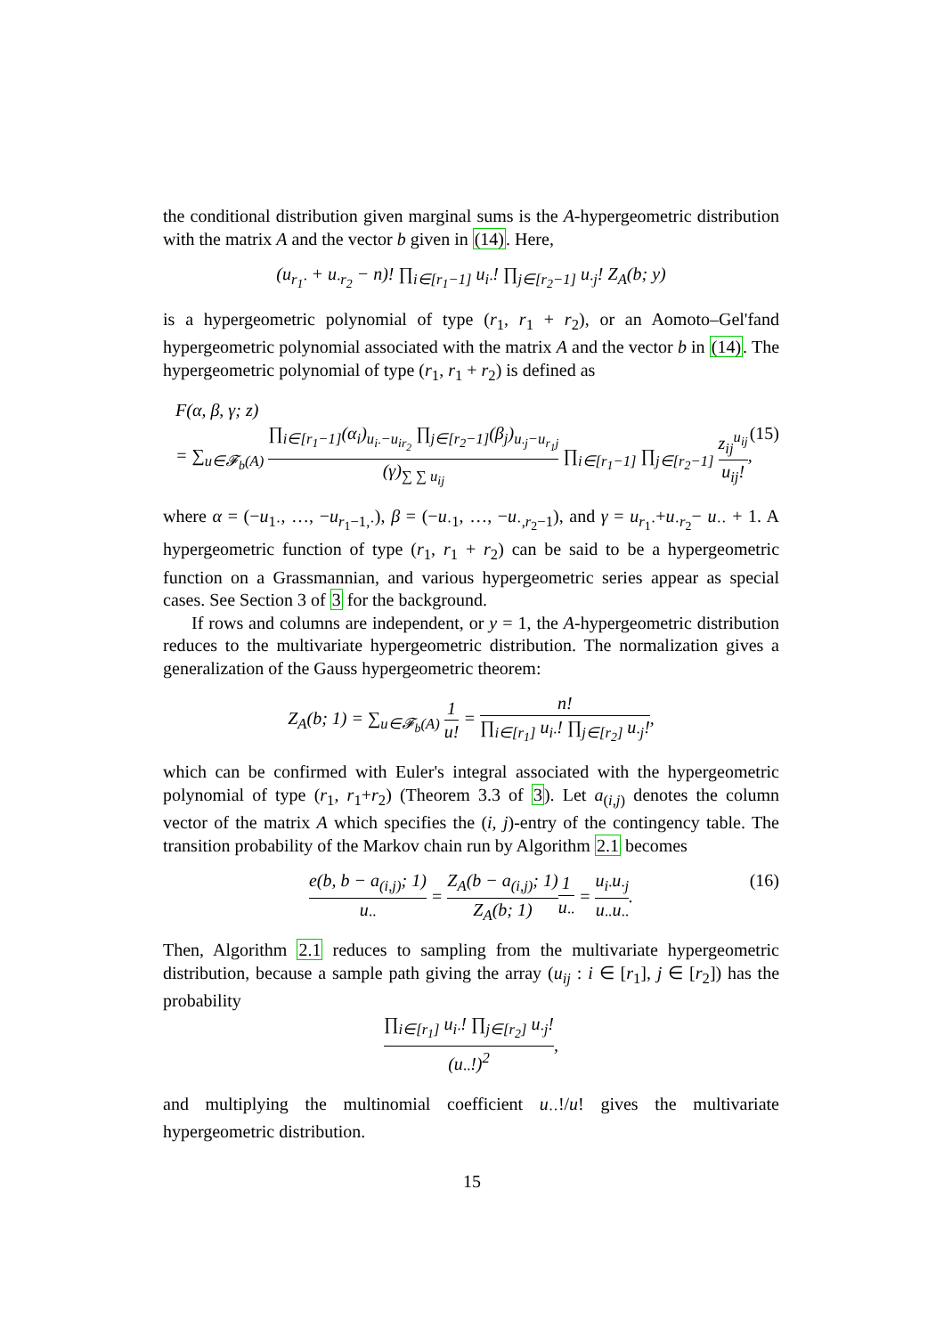the conditional distribution given marginal sums is the A-hypergeometric distribution with the matrix A and the vector b given in (14). Here,
(u<sub>r<sub>1</sub>·</sub> + u<sub>·r<sub>2</sub></sub> − n)! ∏<sub>i∈[r<sub>1</sub>−1]</sub> u<sub>i·</sub>! ∏<sub>j∈[r<sub>2</sub>−1]</sub> u<sub>·j</sub>! Z<sub>A</sub>(b; y)
is a hypergeometric polynomial of type (r<sub>1</sub>, r<sub>1</sub> + r<sub>2</sub>), or an Aomoto–Gel'fand hypergeometric polynomial associated with the matrix A and the vector b in (14). The hypergeometric polynomial of type (r<sub>1</sub>, r<sub>1</sub> + r<sub>2</sub>) is defined as
F(α, β, γ; z)
= ∑<sub>u∈𝓕<sub>b</sub>(A)</sub> ∏<sub>i∈[r<sub>1</sub>−1]</sub>(α<sub>i</sub>)<sub>u<sub>i·</sub>−u<sub>ir<sub>2</sub></sub></sub> ∏<sub>j∈[r<sub>2</sub>−1]</sub>(β<sub>j</sub>)<sub>u<sub>·j</sub>−u<sub>r<sub>1</sub>j</sub></sub> (γ)<sub>∑ ∑ u<sub>ij</sub></sub> ∏<sub>i∈[r<sub>1</sub>−1]</sub> ∏<sub>j∈[r<sub>2</sub>−1]</sub> z<sub>ij</sub><sup>u<sub>ij</sub></sup> u<sub>ij</sub>!, (15)
where α = (−u<sub>1·</sub>, …, −u<sub>r<sub>1</sub>−1,·</sub>), β = (−u<sub>·1</sub>, …, −u<sub>·,r<sub>2</sub>−1</sub>), and γ = u<sub>r<sub>1</sub>·</sub>+u<sub>·r<sub>2</sub></sub>− u<sub>··</sub> + 1. A hypergeometric function of type (r<sub>1</sub>, r<sub>1</sub> + r<sub>2</sub>) can be said to be a hypergeometric function on a Grassmannian, and various hypergeometric series appear as special cases. See Section 3 of 3 for the background.
If rows and columns are independent, or y = 1, the A-hypergeometric distribution reduces to the multivariate hypergeometric distribution. The normalization gives a generalization of the Gauss hypergeometric theorem:
Z<sub>A</sub>(b; 1) = ∑<sub>u∈𝓕<sub>b</sub>(A)</sub> 1 u! = n! ∏<sub>i∈[r<sub>1</sub>]</sub> u<sub>i·</sub>! ∏<sub>j∈[r<sub>2</sub>]</sub> u<sub>·j</sub>!,
which can be confirmed with Euler's integral associated with the hypergeometric polynomial of type (r<sub>1</sub>, r<sub>1</sub>+r<sub>2</sub>) (Theorem 3.3 of 3). Let a<sub>(i,j)</sub> denotes the column vector of the matrix A which specifies the (i, j)-entry of the contingency table. The transition probability of the Markov chain run by Algorithm 2.1 becomes
e(b, b − a<sub>(i,j)</sub>; 1) u<sub>··</sub> = Z<sub>A</sub>(b − a<sub>(i,j)</sub>; 1) Z<sub>A</sub>(b; 1) 1 u<sub>··</sub> = u<sub>i·</sub> u<sub>··</sub>u<sub>·j</sub> u<sub>··</sub>. (16)
Then, Algorithm 2.1 reduces to sampling from the multivariate hypergeometric distribution, because a sample path giving the array (u<sub>ij</sub> : i ∈ [r<sub>1</sub>], j ∈ [r<sub>2</sub>]) has the probability
∏<sub>i∈[r<sub>1</sub>]</sub> u<sub>i·</sub>! ∏<sub>j∈[r<sub>2</sub>]</sub> u<sub>·j</sub>! (u<sub>··</sub>!)<sup>2</sup>,
and multiplying the multinomial coefficient u<sub>··</sub>!/u! gives the multivariate hypergeometric distribution.
15